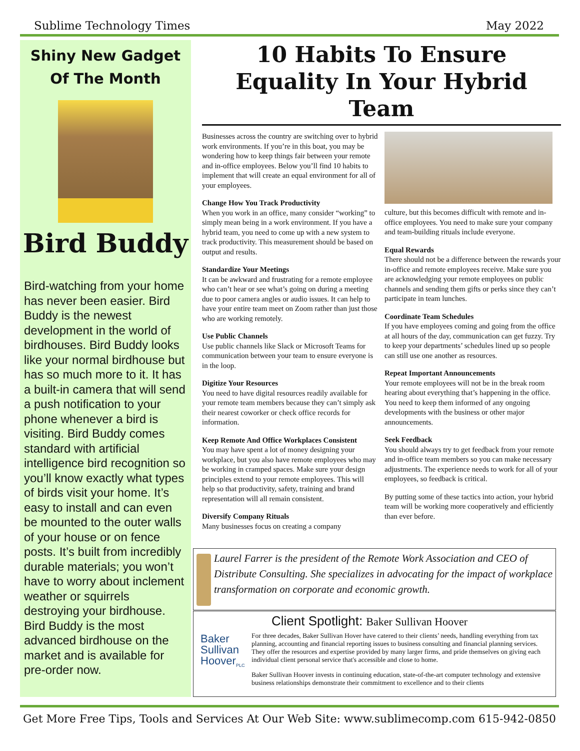Sublime Technology Times May 2022
Shiny New Gadget
Of The Month
Bird Buddy
Bird-watching from your home has never been easier. Bird Buddy is the newest development in the world of birdhouses. Bird Buddy looks like your normal birdhouse but has so much more to it. It has a built-in camera that will send a push notification to your phone whenever a bird is visiting. Bird Buddy comes standard with artificial intelligence bird recognition so you’ll know exactly what types of birds visit your home. It’s easy to install and can even be mounted to the outer walls of your house or on fence posts. It’s built from incredibly durable materials; you won’t have to worry about inclement weather or squirrels destroying your birdhouse. Bird Buddy is the most advanced birdhouse on the market and is available for pre-order now.
10 Habits To Ensure Equality In Your Hybrid Team
Businesses across the country are switching over to hybrid work environments. If you’re in this boat, you may be wondering how to keep things fair between your remote and in-office employees. Below you’ll find 10 habits to implement that will create an equal environment for all of your employees.
Change How You Track Productivity
When you work in an office, many consider “working” to simply mean being in a work environment. If you have a hybrid team, you need to come up with a new system to track productivity. This measurement should be based on output and results.
Standardize Your Meetings
It can be awkward and frustrating for a remote employee who can’t hear or see what’s going on during a meeting due to poor camera angles or audio issues. It can help to have your entire team meet on Zoom rather than just those who are working remotely.
Use Public Channels
Use public channels like Slack or Microsoft Teams for communication between your team to ensure everyone is in the loop.
Digitize Your Resources
You need to have digital resources readily available for your remote team members because they can’t simply ask their nearest coworker or check office records for information.
Keep Remote And Office Workplaces Consistent
You may have spent a lot of money designing your workplace, but you also have remote employees who may be working in cramped spaces. Make sure your design principles extend to your remote employees. This will help so that productivity, safety, training and brand representation will all remain consistent.
Diversify Company Rituals
Many businesses focus on creating a company
culture, but this becomes difficult with remote and in-office employees. You need to make sure your company and team-building rituals include everyone.
Equal Rewards
There should not be a difference between the rewards your in-office and remote employees receive. Make sure you are acknowledging your remote employees on public channels and sending them gifts or perks since they can’t participate in team lunches.
Coordinate Team Schedules
If you have employees coming and going from the office at all hours of the day, communication can get fuzzy. Try to keep your departments’ schedules lined up so people can still use one another as resources.
Repeat Important Announcements
Your remote employees will not be in the break room hearing about everything that’s happening in the office. You need to keep them informed of any ongoing developments with the business or other major announcements.
Seek Feedback
You should always try to get feedback from your remote and in-office team members so you can make necessary adjustments. The experience needs to work for all of your employees, so feedback is critical.
By putting some of these tactics into action, your hybrid team will be working more cooperatively and efficiently than ever before.
Laurel Farrer is the president of the Remote Work Association and CEO of Distribute Consulting. She specializes in advocating for the impact of workplace transformation on corporate and economic growth.
Baker
Sullivan
Hoover<sub>PLC</sub>
Client Spotlight: Baker Sullivan Hoover
For three decades, Baker Sullivan Hover have catered to their clients’ needs, handling everything from tax planning, accounting and financial reporting issues to business consulting and financial planning services. They offer the resources and expertise provided by many larger firms, and pride themselves on giving each individual client personal service that's accessible and close to home.
Baker Sullivan Hoover invests in continuing education, state-of-the-art computer technology and extensive business relationships demonstrate their commitment to excellence and to their clients
Get More Free Tips, Tools and Services At Our Web Site: www.sublimecomp.com 615-942-0850